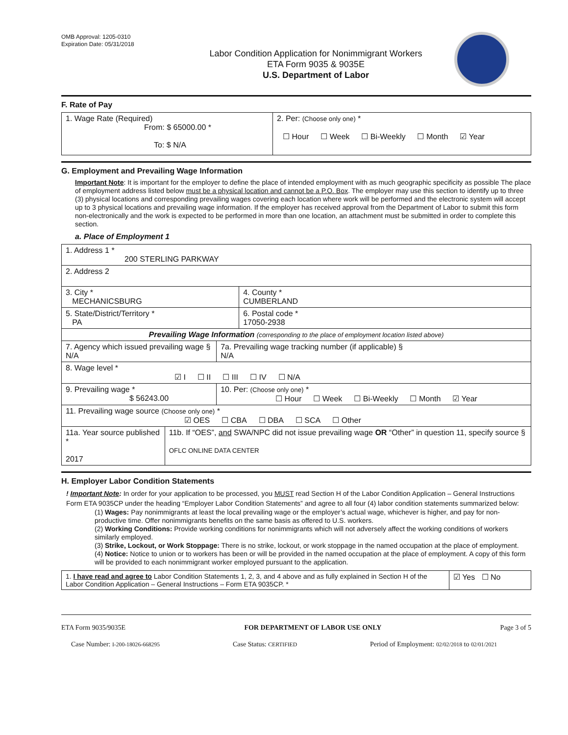OMB Approval: 1205-0310
Expiration Date: 05/31/2018
Labor Condition Application for Nonimmigrant Workers
ETA Form 9035 & 9035E
U.S. Department of Labor
F. Rate of Pay
| 1. Wage Rate (Required) From: $ 65000.00 * To: $ N/A | 2. Per: (Choose only one) * ☐ Hour ☐ Week ☐ Bi-Weekly ☐ Month ☑ Year |
G. Employment and Prevailing Wage Information
Important Note: It is important for the employer to define the place of intended employment with as much geographic specificity as possible The place of employment address listed below must be a physical location and cannot be a P.O. Box. The employer may use this section to identify up to three (3) physical locations and corresponding prevailing wages covering each location where work will be performed and the electronic system will accept up to 3 physical locations and prevailing wage information. If the employer has received approval from the Department of Labor to submit this form non-electronically and the work is expected to be performed in more than one location, an attachment must be submitted in order to complete this section.
a. Place of Employment 1
| 1. Address 1 * 200 STERLING PARKWAY | | | |
| 2. Address 2 | | | |
| 3. City * MECHANICSBURG | | | 4. County * CUMBERLAND |
| 5. State/District/Territory * PA | | | 6. Postal code * 17050-2938 |
| Prevailing Wage Information (corresponding to the place of employment location listed above) | | | |
| 7. Agency which issued prevailing wage § N/A | | 7a. Prevailing wage tracking number (if applicable) § N/A | |
| 8. Wage level * ☑ I ☐ II ☐ III ☐ IV ☐ N/A | | | |
| 9. Prevailing wage * $ 56243.00 | | 10. Per: (Choose only one) * ☐ Hour ☐ Week ☐ Bi-Weekly ☐ Month ☑ Year | |
| 11. Prevailing wage source (Choose only one) * ☑ OES ☐ CBA ☐ DBA ☐ SCA ☐ Other | | | |
| 11a. Year source published * 2017 | 11b. If “OES”, and SWA/NPC did not issue prevailing wage OR “Other” in question 11, specify source § OFLC ONLINE DATA CENTER | | |
H. Employer Labor Condition Statements
! Important Note: In order for your application to be processed, you MUST read Section H of the Labor Condition Application – General Instructions Form ETA 9035CP under the heading “Employer Labor Condition Statements” and agree to all four (4) labor condition statements summarized below:
(1) Wages: Pay nonimmigrants at least the local prevailing wage or the employer’s actual wage, whichever is higher, and pay for non-productive time. Offer nonimmigrants benefits on the same basis as offered to U.S. workers.
(2) Working Conditions: Provide working conditions for nonimmigrants which will not adversely affect the working conditions of workers similarly employed.
(3) Strike, Lockout, or Work Stoppage: There is no strike, lockout, or work stoppage in the named occupation at the place of employment.
(4) Notice: Notice to union or to workers has been or will be provided in the named occupation at the place of employment. A copy of this form will be provided to each nonimmigrant worker employed pursuant to the application.
| 1. I have read and agree to Labor Condition Statements 1, 2, 3, and 4 above and as fully explained in Section H of the Labor Condition Application – General Instructions – Form ETA 9035CP. * | ☑ Yes ☐ No |
ETA Form 9035/9035E FOR DEPARTMENT OF LABOR USE ONLY Page 3 of 5
Case Number: I-200-18026-668295 Case Status: CERTIFIED Period of Employment: 02/02/2018 to 02/01/2021